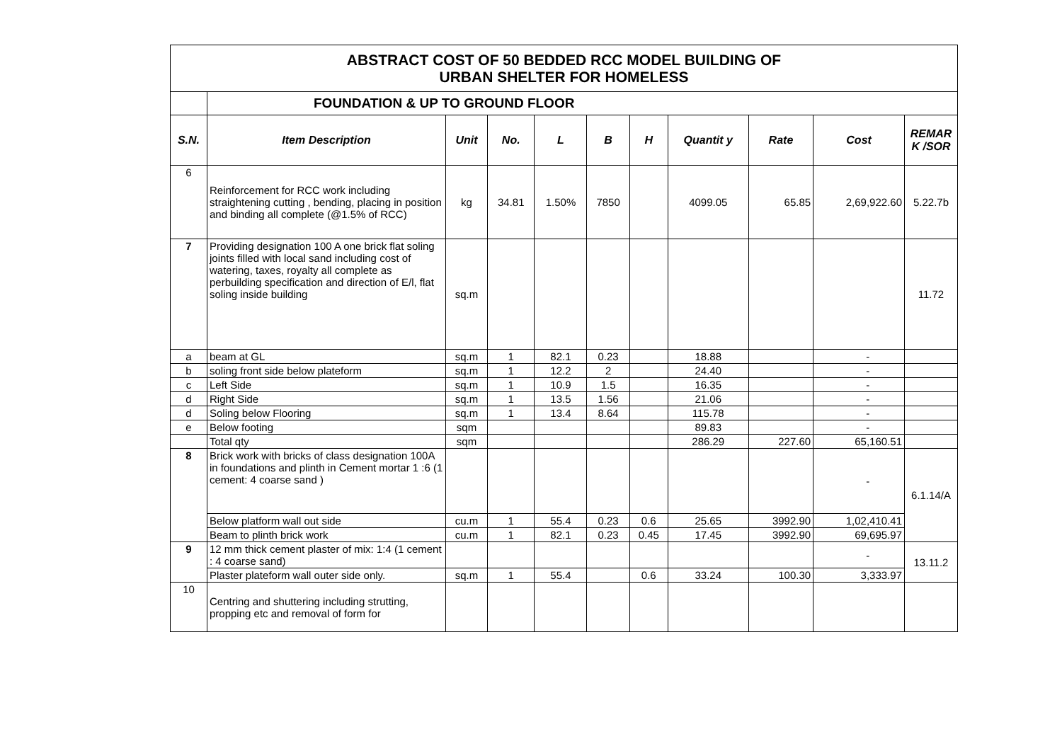| ABSTRACT COST OF 50 BEDDED RCC MODEL BUILDING OF URBAN SHELTER FOR HOMELESS | | | | | | | | | | |
| | FOUNDATION & UP TO GROUND FLOOR | | | | | | | | | |
| S.N. | Item Description | Unit | No. | L | B | H | Quantit y | Rate | Cost | REMAR K /SOR |
| 6 | Reinforcement for RCC work including straightening cutting , bending, placing in position and binding all complete (@1.5% of RCC) | kg | 34.81 | 1.50% | 7850 | | 4099.05 | 65.85 | 2,69,922.60 | 5.22.7b |
| 7 | Providing designation 100 A one brick flat soling joints filled with local sand including cost of watering, taxes, royalty all complete as perbuilding specification and direction of E/l, flat soling inside building | sq.m | | | | | | | | 11.72 |
| a | beam at GL | sq.m | 1 | 82.1 | 0.23 | | 18.88 | | - | |
| b | soling front side below plateform | sq.m | 1 | 12.2 | 2 | | 24.40 | | - | |
| c | Left Side | sq.m | 1 | 10.9 | 1.5 | | 16.35 | | - | |
| d | Right Side | sq.m | 1 | 13.5 | 1.56 | | 21.06 | | - | |
| d | Soling below Flooring | sq.m | 1 | 13.4 | 8.64 | | 115.78 | | - | |
| e | Below footing | sqm | | | | | 89.83 | | - | |
| | Total qty | sqm | | | | | 286.29 | 227.60 | 65,160.51 | |
| 8 | Brick work with bricks of class designation 100A in foundations and plinth in Cement mortar 1 :6 (1 cement: 4 coarse sand ) | | | | | | | | - | 6.1.14/A |
| | Below platform wall out side | cu.m | 1 | 55.4 | 0.23 | 0.6 | 25.65 | 3992.90 | 1,02,410.41 | |
| | Beam to plinth brick work | cu.m | 1 | 82.1 | 0.23 | 0.45 | 17.45 | 3992.90 | 69,695.97 | |
| 9 | 12 mm thick cement plaster of mix: 1:4 (1 cement : 4 coarse sand) | | | | | | | | - | 13.11.2 |
| | Plaster plateform wall outer side only. | sq.m | 1 | 55.4 | | 0.6 | 33.24 | 100.30 | 3,333.97 | |
| 10 | Centring and shuttering including strutting, propping etc and removal of form for | | | | | | | | | |